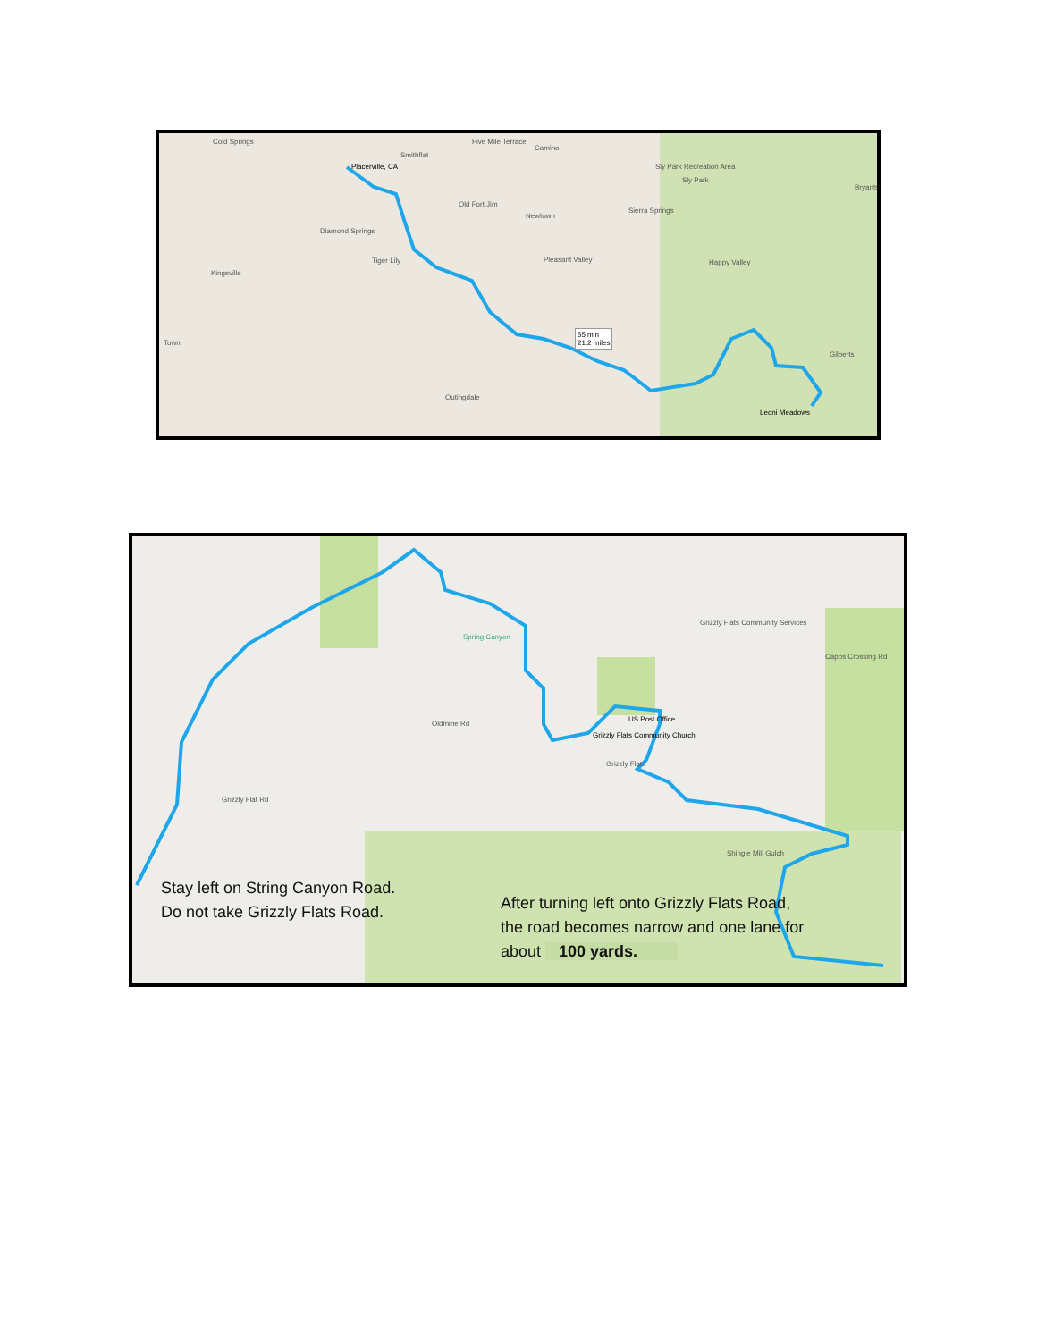Cold Springs
Placerville, CA
Smithflat
Five Mile Terrace
Camino
Sly Park Recreation Area
Sly Park
Bryants
Old Fort Jim
Newtown
Sierra Springs
Diamond Springs
Tiger Lily Pleasant Valley Happy Valley
Kingsville
55 min
21.2 miles Town
Gilberts
Outingdale
Leoni Meadows
Spring Canyon
Grizzly Flats Community Services
US Post Office
Grizzly Flats Community Church
Grizzly Flats
Oldmine Rd
Grizzly Flat Rd
Shingle Mill Gulch
Capps Crossing Rd
Stay left on String Canyon Road.
Do not take Grizzly Flats Road. After turning left onto Grizzly Flats Road,
the road becomes narrow and one lane for
about 100 yards.